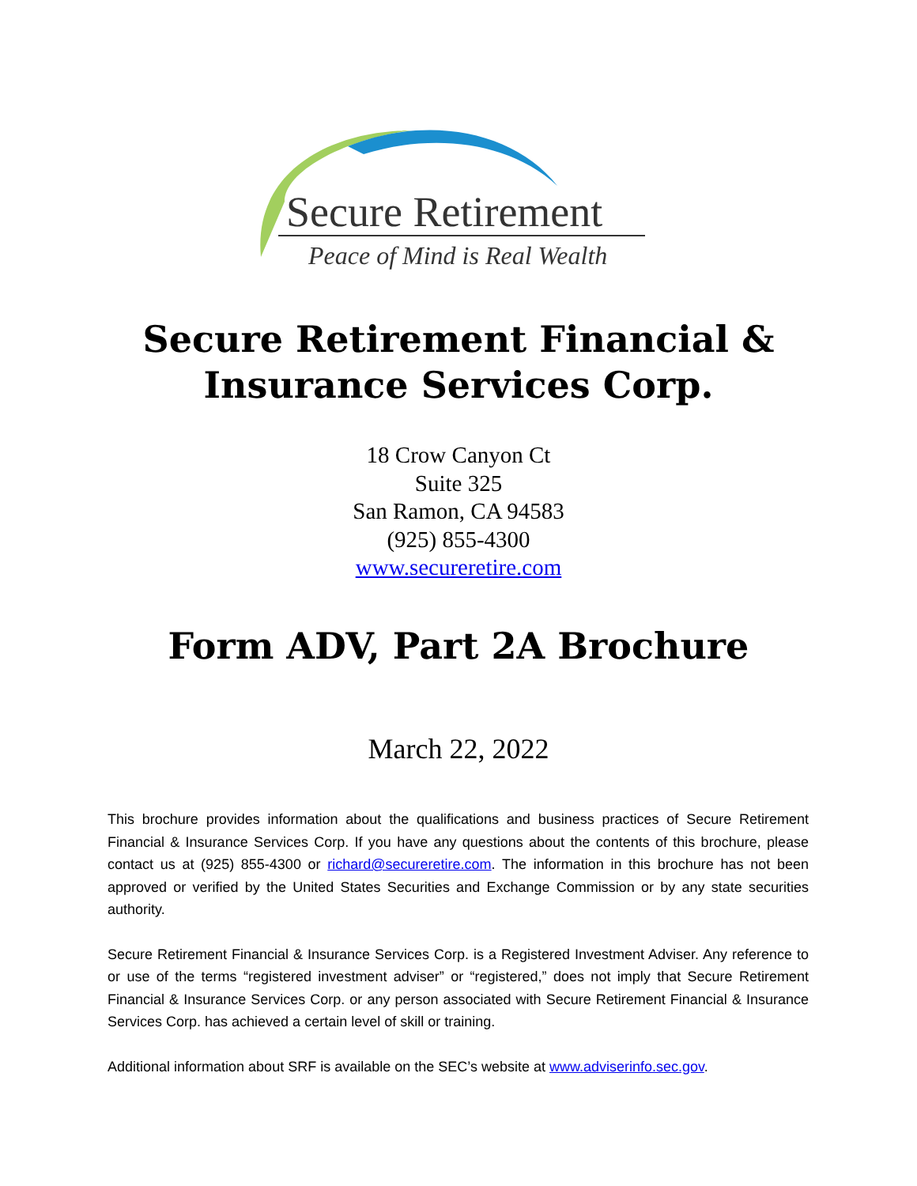Secure Retirement
Peace of Mind is Real Wealth
Secure Retirement Financial &
Insurance Services Corp.
18 Crow Canyon Ct
Suite 325
San Ramon, CA 94583
(925) 855-4300
www.secureretire.com
Form ADV, Part 2A Brochure
March 22, 2022
This brochure provides information about the qualifications and business practices of Secure Retirement Financial & Insurance Services Corp. If you have any questions about the contents of this brochure, please contact us at (925) 855-4300 or richard@secureretire.com. The information in this brochure has not been approved or verified by the United States Securities and Exchange Commission or by any state securities authority.
Secure Retirement Financial & Insurance Services Corp. is a Registered Investment Adviser. Any reference to or use of the terms “registered investment adviser” or “registered,” does not imply that Secure Retirement Financial & Insurance Services Corp. or any person associated with Secure Retirement Financial & Insurance Services Corp. has achieved a certain level of skill or training.
Additional information about SRF is available on the SEC’s website at www.adviserinfo.sec.gov.